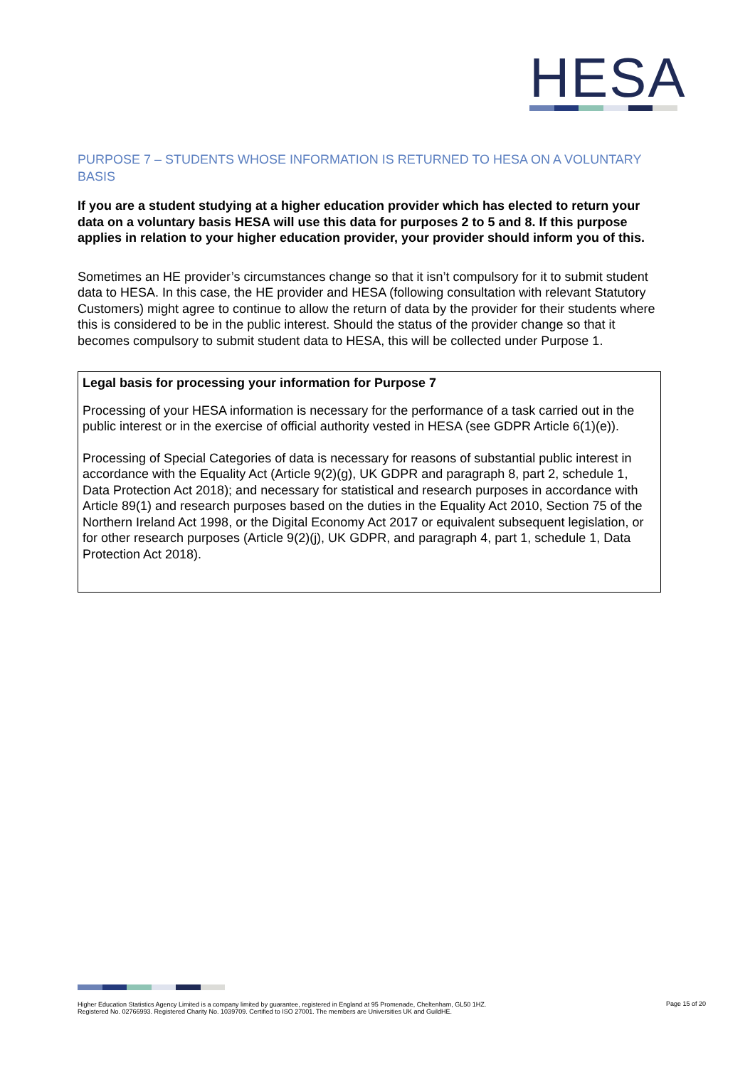HESA
PURPOSE 7 – STUDENTS WHOSE INFORMATION IS RETURNED TO HESA ON A VOLUNTARY BASIS
If you are a student studying at a higher education provider which has elected to return your data on a voluntary basis HESA will use this data for purposes 2 to 5 and 8. If this purpose applies in relation to your higher education provider, your provider should inform you of this.
Sometimes an HE provider’s circumstances change so that it isn’t compulsory for it to submit student data to HESA. In this case, the HE provider and HESA (following consultation with relevant Statutory Customers) might agree to continue to allow the return of data by the provider for their students where this is considered to be in the public interest. Should the status of the provider change so that it becomes compulsory to submit student data to HESA, this will be collected under Purpose 1.
Legal basis for processing your information for Purpose 7
Processing of your HESA information is necessary for the performance of a task carried out in the public interest or in the exercise of official authority vested in HESA (see GDPR Article 6(1)(e)).
Processing of Special Categories of data is necessary for reasons of substantial public interest in accordance with the Equality Act (Article 9(2)(g), UK GDPR and paragraph 8, part 2, schedule 1, Data Protection Act 2018); and necessary for statistical and research purposes in accordance with Article 89(1) and research purposes based on the duties in the Equality Act 2010, Section 75 of the Northern Ireland Act 1998, or the Digital Economy Act 2017 or equivalent subsequent legislation, or for other research purposes (Article 9(2)(j), UK GDPR, and paragraph 4, part 1, schedule 1, Data Protection Act 2018).
Higher Education Statistics Agency Limited is a company limited by guarantee, registered in England at 95 Promenade, Cheltenham, GL50 1HZ.
Registered No. 02766993. Registered Charity No. 1039709. Certified to ISO 27001. The members are Universities UK and GuildHE.
Page 15 of 20